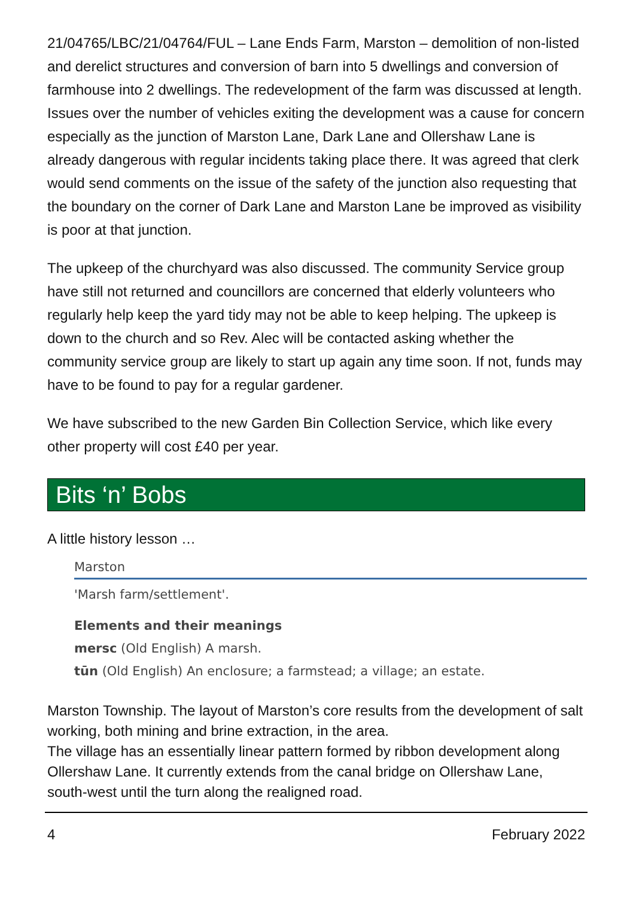21/04765/LBC/21/04764/FUL – Lane Ends Farm, Marston – demolition of non-listed and derelict structures and conversion of barn into 5 dwellings and conversion of farmhouse into 2 dwellings. The redevelopment of the farm was discussed at length. Issues over the number of vehicles exiting the development was a cause for concern especially as the junction of Marston Lane, Dark Lane and Ollershaw Lane is already dangerous with regular incidents taking place there. It was agreed that clerk would send comments on the issue of the safety of the junction also requesting that the boundary on the corner of Dark Lane and Marston Lane be improved as visibility is poor at that junction.
The upkeep of the churchyard was also discussed. The community Service group have still not returned and councillors are concerned that elderly volunteers who regularly help keep the yard tidy may not be able to keep helping. The upkeep is down to the church and so Rev. Alec will be contacted asking whether the community service group are likely to start up again any time soon. If not, funds may have to be found to pay for a regular gardener.
We have subscribed to the new Garden Bin Collection Service, which like every other property will cost £40 per year.
Bits ‘n’ Bobs
A little history lesson …
Marston
'Marsh farm/settlement'.
Elements and their meanings
mersc (Old English) A marsh.
tūn (Old English) An enclosure; a farmstead; a village; an estate.
Marston Township. The layout of Marston’s core results from the development of salt working, both mining and brine extraction, in the area.
The village has an essentially linear pattern formed by ribbon development along Ollershaw Lane. It currently extends from the canal bridge on Ollershaw Lane, south-west until the turn along the realigned road.
4 February 2022